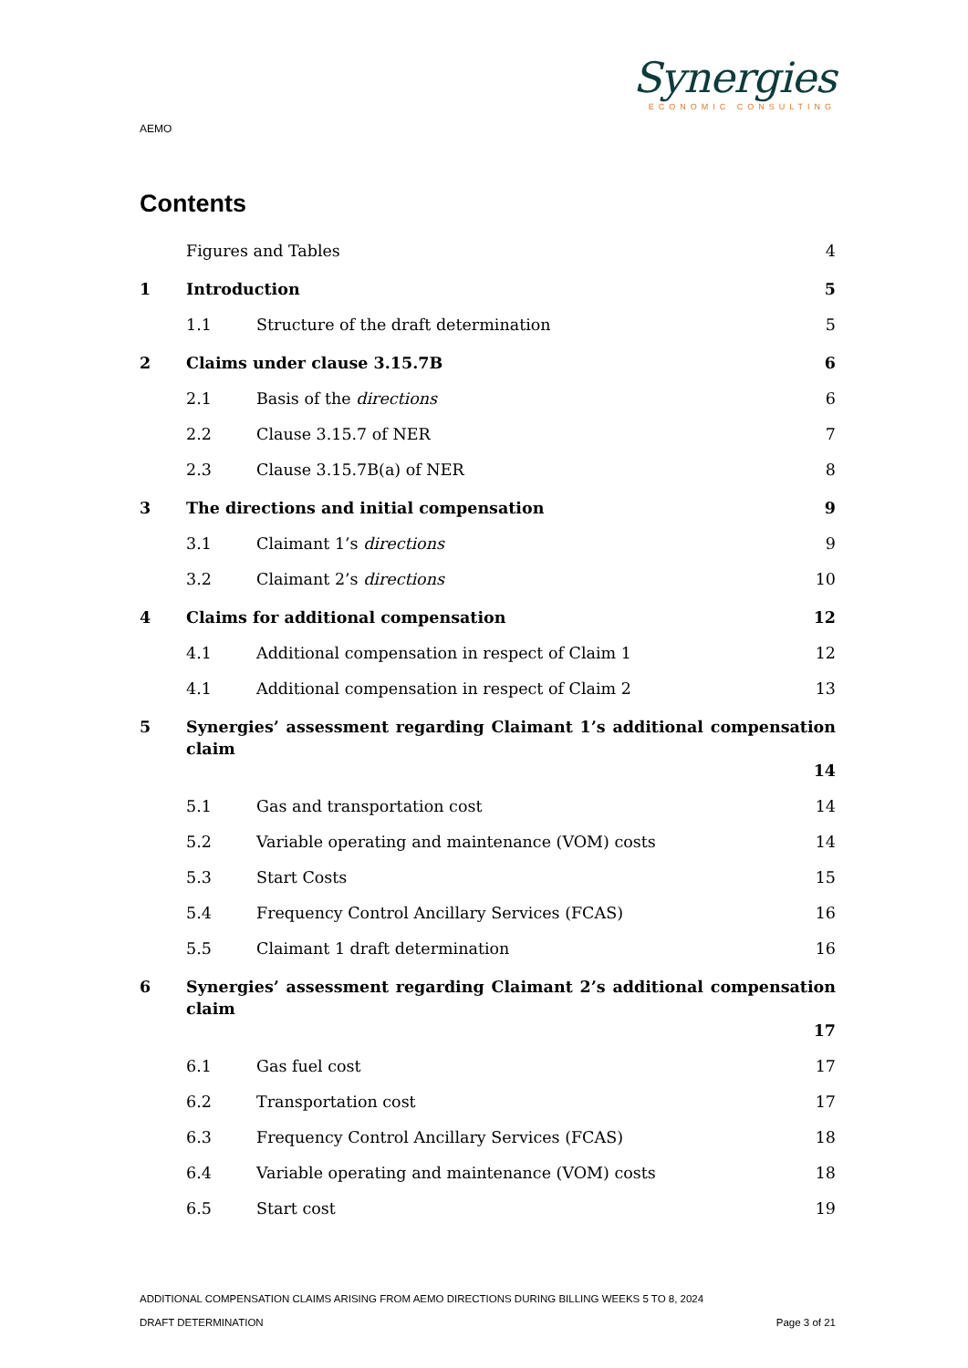Synergies
ECONOMIC CONSULTING
AEMO
Contents
Figures and Tables 4
1 Introduction 5
1.1 Structure of the draft determination 5
2 Claims under clause 3.15.7B 6
2.1 Basis of the directions 6
2.2 Clause 3.15.7 of NER 7
2.3 Clause 3.15.7B(a) of NER 8
3 The directions and initial compensation 9
3.1 Claimant 1’s directions 9
3.2 Claimant 2’s directions 10
4 Claims for additional compensation 12
4.1 Additional compensation in respect of Claim 1 12
4.1 Additional compensation in respect of Claim 2 13
5 Synergies’ assessment regarding Claimant 1’s additional compensation claim
14
5.1 Gas and transportation cost 14
5.2 Variable operating and maintenance (VOM) costs 14
5.3 Start Costs 15
5.4 Frequency Control Ancillary Services (FCAS) 16
5.5 Claimant 1 draft determination 16
6 Synergies’ assessment regarding Claimant 2’s additional compensation claim
17
6.1 Gas fuel cost 17
6.2 Transportation cost 17
6.3 Frequency Control Ancillary Services (FCAS) 18
6.4 Variable operating and maintenance (VOM) costs 18
6.5 Start cost 19
ADDITIONAL COMPENSATION CLAIMS ARISING FROM AEMO DIRECTIONS DURING BILLING WEEKS 5 TO 8, 2024
DRAFT DETERMINATION Page 3 of 21